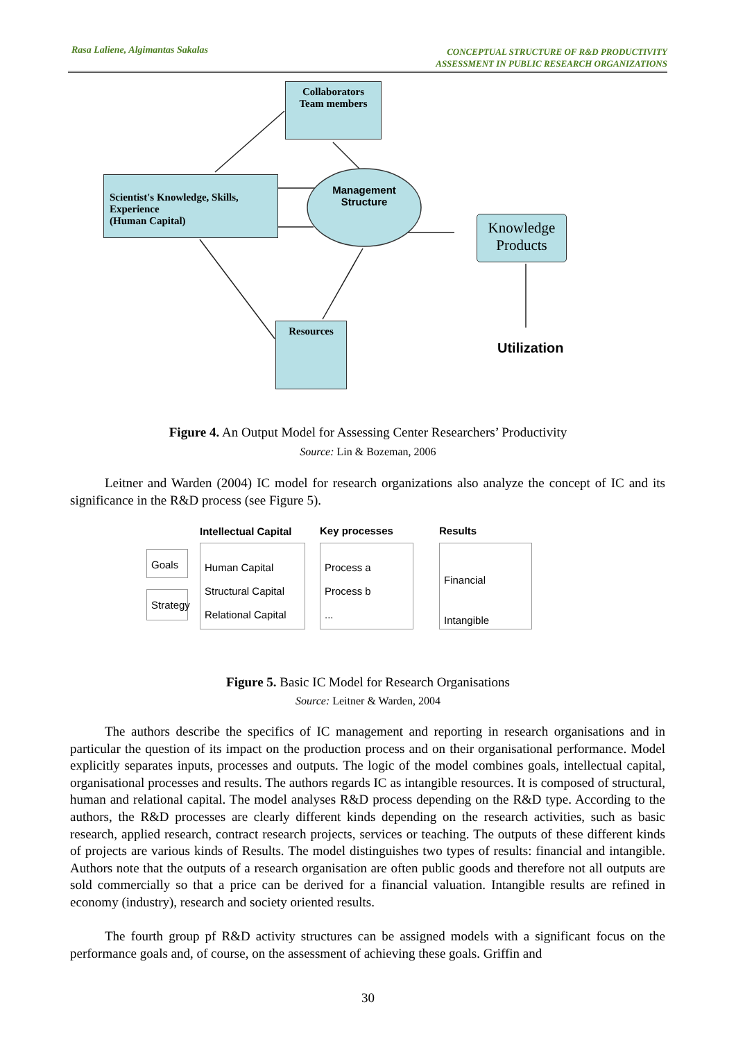Rasa Laliene, Algimantas Sakalas CONCEPTUAL STRUCTURE OF R&D PRODUCTIVITY
ASSESSMENT IN PUBLIC RESEARCH ORGANIZATIONS
Collaborators
Team members
Scientist's Knowledge, Skills, Experience
(Human Capital)
Management Structure
Knowledge Products
Resources
Utilization
Figure 4. An Output Model for Assessing Center Researchers’ Productivity
Source: Lin & Bozeman, 2006
Leitner and Warden (2004) IC model for research organizations also analyze the concept of IC and its significance in the R&D process (see Figure 5).
Intellectual Capital Key processes Results
Goals
Strategy
Human Capital
Structural Capital
Relational Capital
Process a
Process b
...
Financial
Intangible
Figure 5. Basic IC Model for Research Organisations
Source: Leitner & Warden, 2004
The authors describe the specifics of IC management and reporting in research organisations and in particular the question of its impact on the production process and on their organisational performance. Model explicitly separates inputs, processes and outputs. The logic of the model combines goals, intellectual capital, organisational processes and results. The authors regards IC as intangible resources. It is composed of structural, human and relational capital. The model analyses R&D process depending on the R&D type. According to the authors, the R&D processes are clearly different kinds depending on the research activities, such as basic research, applied research, contract research projects, services or teaching. The outputs of these different kinds of projects are various kinds of Results. The model distinguishes two types of results: financial and intangible. Authors note that the outputs of a research organisation are often public goods and therefore not all outputs are sold commercially so that a price can be derived for a financial valuation. Intangible results are refined in economy (industry), research and society oriented results.
The fourth group pf R&D activity structures can be assigned models with a significant focus on the performance goals and, of course, on the assessment of achieving these goals. Griffin and
30